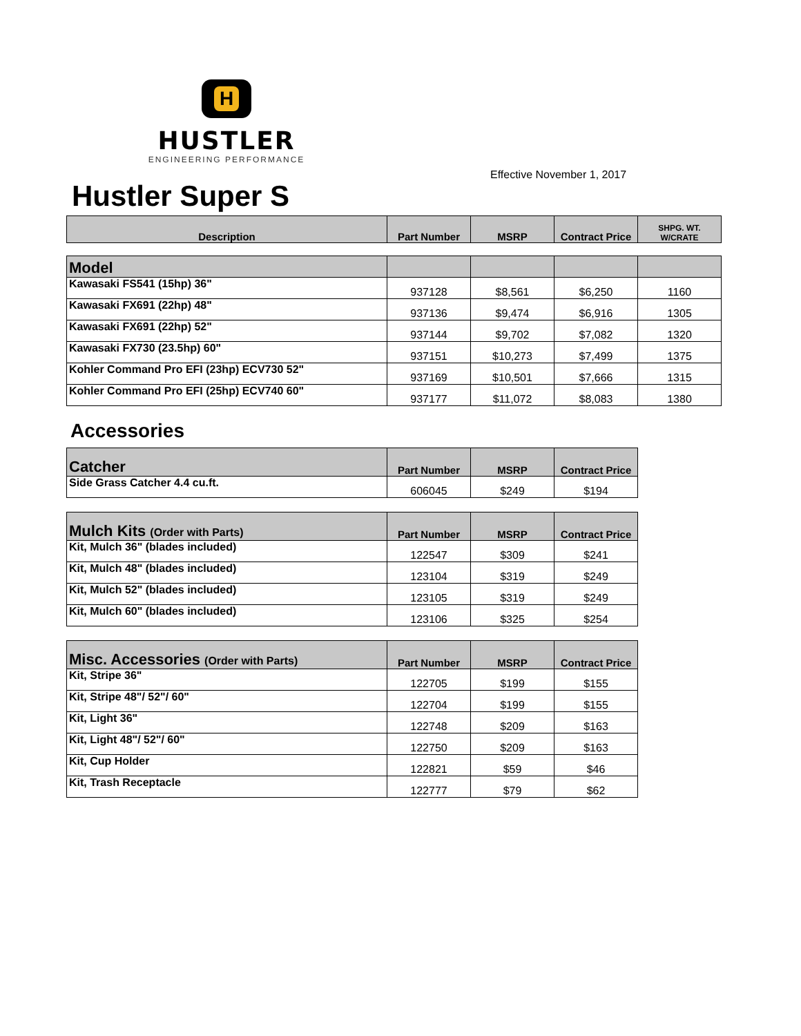H
HUSTLER
ENGINEERING PERFORMANCE
Effective November 1, 2017
Hustler Super S
| Description | Part Number | MSRP | Contract Price | SHPG. WT. W/CRATE |
| --- | --- | --- | --- | --- |
| Model | | | | |
| Kawasaki FS541 (15hp) 36" | 937128 | $8,561 | $6,250 | 1160 |
| Kawasaki FX691 (22hp) 48" | 937136 | $9,474 | $6,916 | 1305 |
| Kawasaki FX691 (22hp) 52" | 937144 | $9,702 | $7,082 | 1320 |
| Kawasaki FX730 (23.5hp) 60" | 937151 | $10,273 | $7,499 | 1375 |
| Kohler Command Pro EFI (23hp) ECV730 52" | 937169 | $10,501 | $7,666 | 1315 |
| Kohler Command Pro EFI (25hp) ECV740 60" | 937177 | $11,072 | $8,083 | 1380 |
Accessories
| Catcher | Part Number | MSRP | Contract Price |
| --- | --- | --- | --- |
| Side Grass Catcher 4.4 cu.ft. | 606045 | $249 | $194 |
| Mulch Kits (Order with Parts) | Part Number | MSRP | Contract Price |
| --- | --- | --- | --- |
| Kit, Mulch 36" (blades included) | 122547 | $309 | $241 |
| Kit, Mulch 48" (blades included) | 123104 | $319 | $249 |
| Kit, Mulch 52" (blades included) | 123105 | $319 | $249 |
| Kit, Mulch 60" (blades included) | 123106 | $325 | $254 |
| Misc. Accessories (Order with Parts) | Part Number | MSRP | Contract Price |
| --- | --- | --- | --- |
| Kit, Stripe 36" | 122705 | $199 | $155 |
| Kit, Stripe 48"/ 52"/ 60" | 122704 | $199 | $155 |
| Kit, Light 36" | 122748 | $209 | $163 |
| Kit, Light 48"/ 52"/ 60" | 122750 | $209 | $163 |
| Kit, Cup Holder | 122821 | $59 | $46 |
| Kit, Trash Receptacle | 122777 | $79 | $62 |